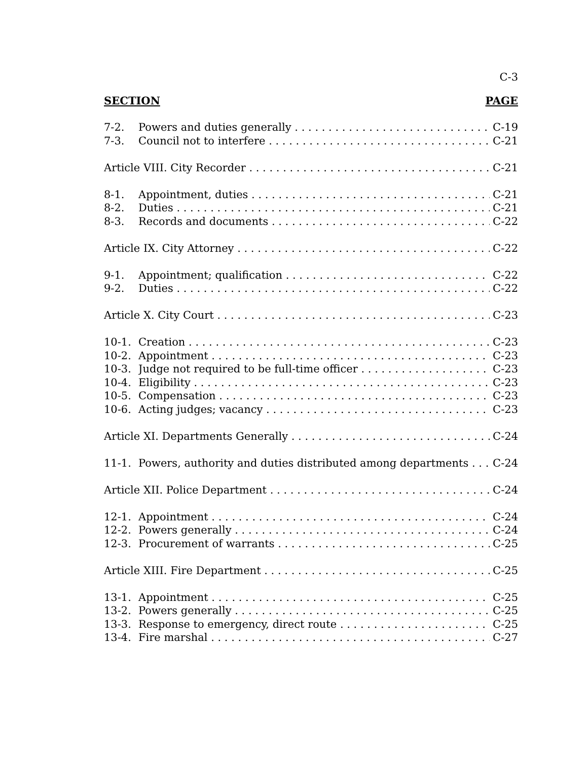C-3
SECTION PAGE
7-2. Powers and duties generally C-19
7-3. Council not to interfere C-21
Article VIII. City Recorder C-21
8-1. Appointment, duties C-21
8-2. Duties C-21
8-3. Records and documents C-22
Article IX. City Attorney C-22
9-1. Appointment; qualification C-22
9-2. Duties C-22
Article X. City Court C-23
10-1. Creation C-23
10-2. Appointment C-23
10-3. Judge not required to be full-time officer C-23
10-4. Eligibility C-23
10-5. Compensation C-23
10-6. Acting judges; vacancy C-23
Article XI. Departments Generally C-24
11-1. Powers, authority and duties distributed among departments C-24
Article XII. Police Department C-24
12-1. Appointment C-24
12-2. Powers generally C-24
12-3. Procurement of warrants C-25
Article XIII. Fire Department C-25
13-1. Appointment C-25
13-2. Powers generally C-25
13-3. Response to emergency, direct route C-25
13-4. Fire marshal C-27